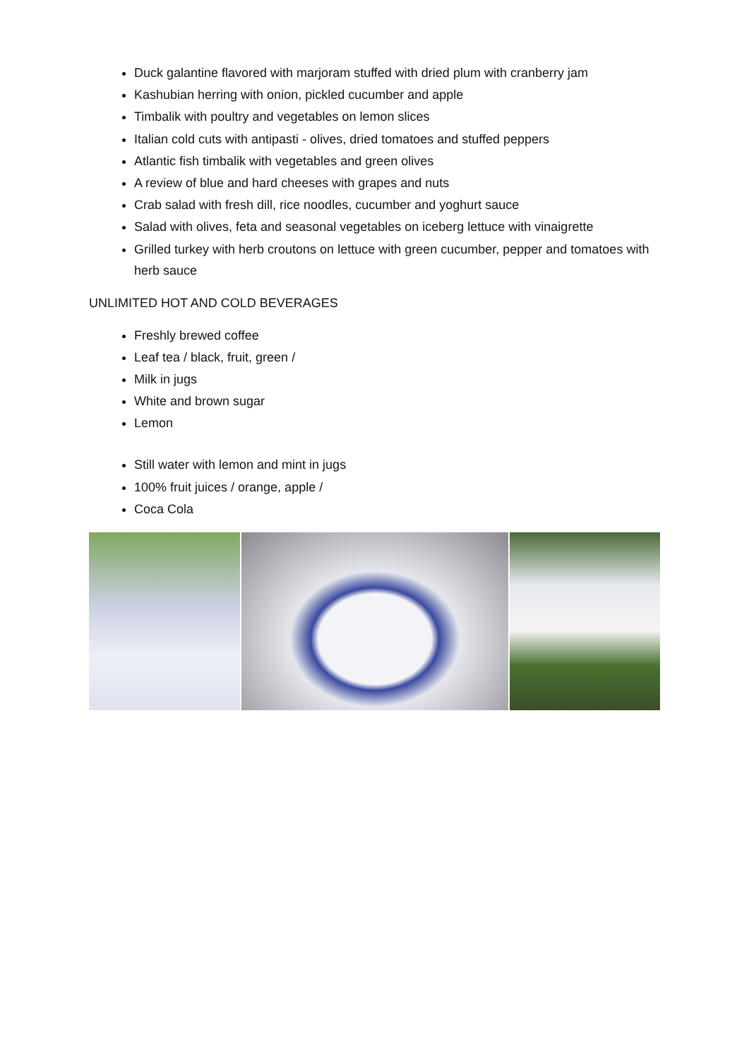Duck galantine flavored with marjoram stuffed with dried plum with cranberry jam
Kashubian herring with onion, pickled cucumber and apple
Timbalik with poultry and vegetables on lemon slices
Italian cold cuts with antipasti - olives, dried tomatoes and stuffed peppers
Atlantic fish timbalik with vegetables and green olives
A review of blue and hard cheeses with grapes and nuts
Crab salad with fresh dill, rice noodles, cucumber and yoghurt sauce
Salad with olives, feta and seasonal vegetables on iceberg lettuce with vinaigrette
Grilled turkey with herb croutons on lettuce with green cucumber, pepper and tomatoes with herb sauce
UNLIMITED HOT AND COLD BEVERAGES
Freshly brewed coffee
Leaf tea / black, fruit, green /
Milk in jugs
White and brown sugar
Lemon
Still water with lemon and mint in jugs
100% fruit juices / orange, apple /
Coca Cola